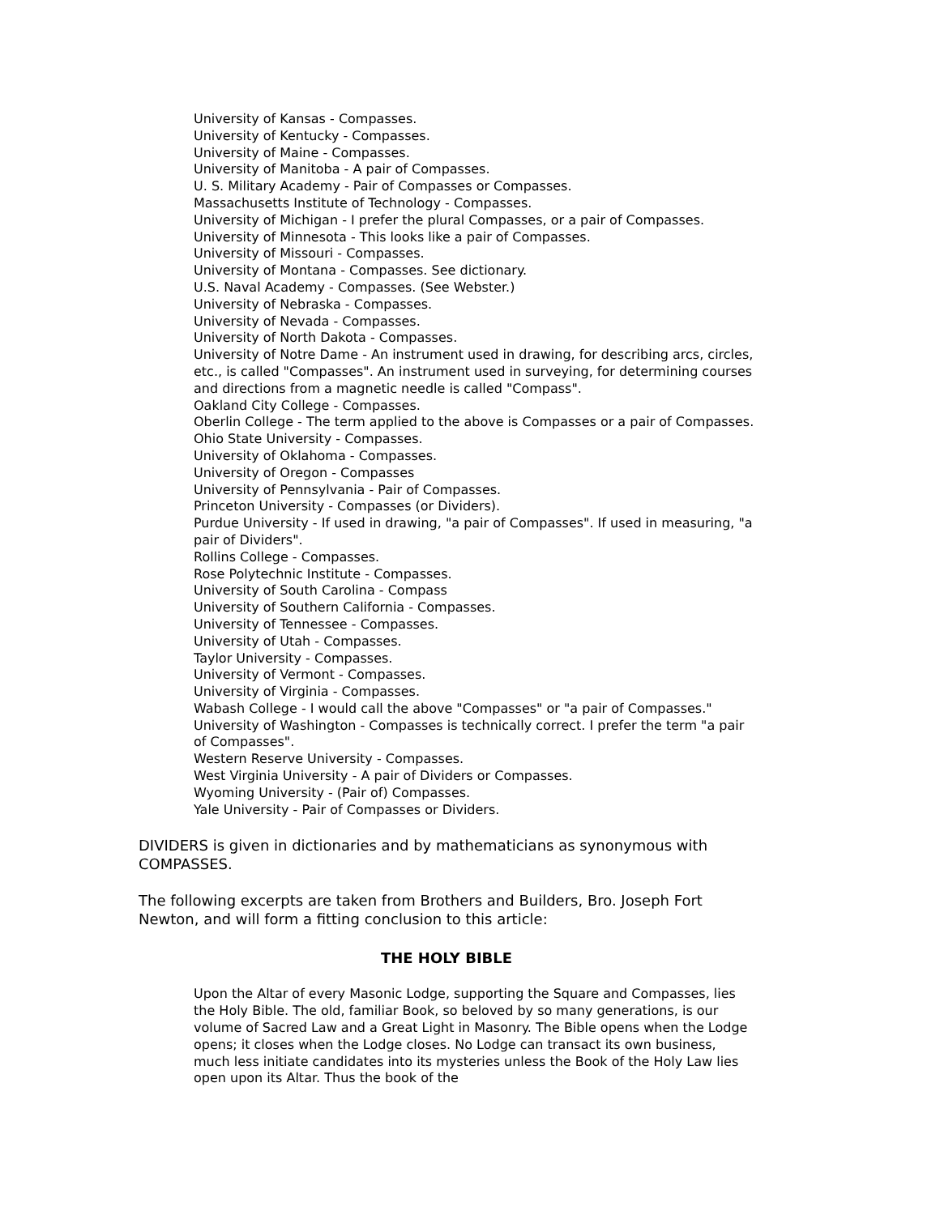University of Kansas - Compasses.
University of Kentucky - Compasses.
University of Maine - Compasses.
University of Manitoba - A pair of Compasses.
U. S. Military Academy - Pair of Compasses or Compasses.
Massachusetts Institute of Technology - Compasses.
University of Michigan - I prefer the plural Compasses, or a pair of Compasses.
University of Minnesota - This looks like a pair of Compasses.
University of Missouri - Compasses.
University of Montana - Compasses. See dictionary.
U.S. Naval Academy - Compasses. (See Webster.)
University of Nebraska - Compasses.
University of Nevada - Compasses.
University of North Dakota - Compasses.
University of Notre Dame - An instrument used in drawing, for describing arcs, circles, etc., is called "Compasses". An instrument used in surveying, for determining courses and directions from a magnetic needle is called "Compass".
Oakland City College - Compasses.
Oberlin College - The term applied to the above is Compasses or a pair of Compasses. Ohio State University - Compasses.
University of Oklahoma - Compasses.
University of Oregon - Compasses
University of Pennsylvania - Pair of Compasses.
Princeton University - Compasses (or Dividers).
Purdue University - If used in drawing, "a pair of Compasses". If used in measuring, "a pair of Dividers".
Rollins College - Compasses.
Rose Polytechnic Institute - Compasses.
University of South Carolina - Compass
University of Southern California - Compasses.
University of Tennessee - Compasses.
University of Utah - Compasses.
Taylor University - Compasses.
University of Vermont - Compasses.
University of Virginia - Compasses.
Wabash College - I would call the above "Compasses" or "a pair of Compasses." University of Washington - Compasses is technically correct. I prefer the term "a pair of Compasses".
Western Reserve University - Compasses.
West Virginia University - A pair of Dividers or Compasses.
Wyoming University - (Pair of) Compasses.
Yale University - Pair of Compasses or Dividers.
DIVIDERS is given in dictionaries and by mathematicians as synonymous with COMPASSES.
The following excerpts are taken from Brothers and Builders, Bro. Joseph Fort Newton, and will form a fitting conclusion to this article:
THE HOLY BIBLE
Upon the Altar of every Masonic Lodge, supporting the Square and Compasses, lies the Holy Bible. The old, familiar Book, so beloved by so many generations, is our volume of Sacred Law and a Great Light in Masonry. The Bible opens when the Lodge opens; it closes when the Lodge closes. No Lodge can transact its own business, much less initiate candidates into its mysteries unless the Book of the Holy Law lies open upon its Altar. Thus the book of the